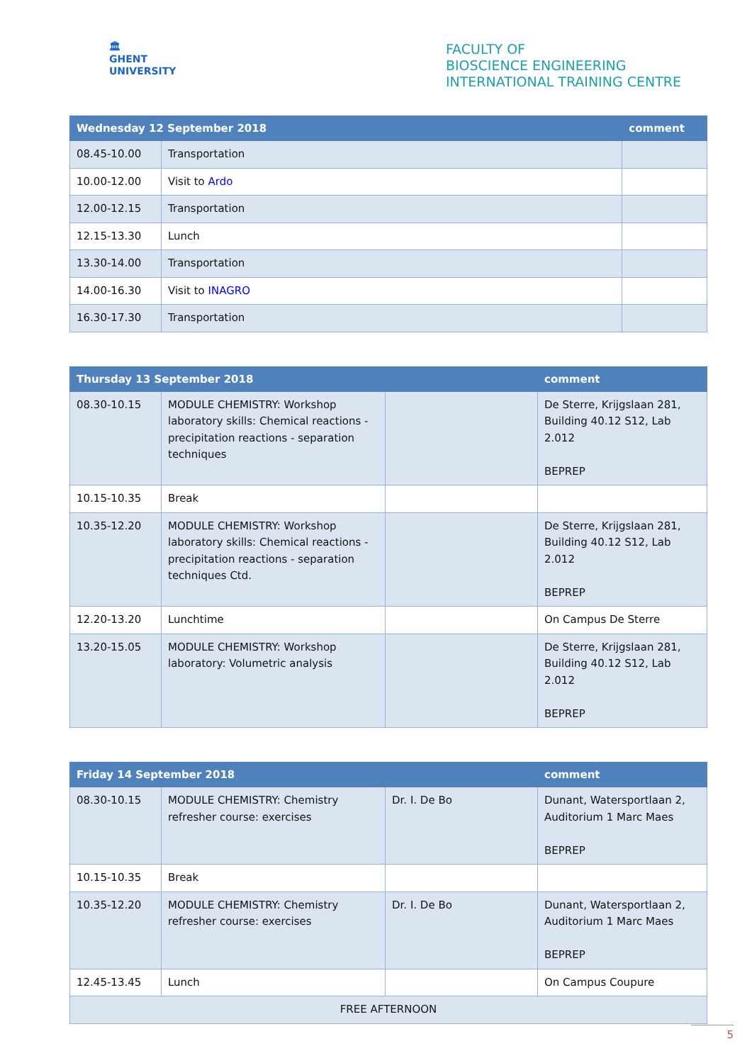🏛
GHENT
UNIVERSITY
FACULTY OF
BIOSCIENCE ENGINEERING
INTERNATIONAL TRAINING CENTRE
| Wednesday 12 September 2018 | | comment |
| --- | --- | --- |
| 08.45-10.00 | Transportation | |
| 10.00-12.00 | Visit to Ardo | |
| 12.00-12.15 | Transportation | |
| 12.15-13.30 | Lunch | |
| 13.30-14.00 | Transportation | |
| 14.00-16.30 | Visit to INAGRO | |
| 16.30-17.30 | Transportation | |
| Thursday 13 September 2018 | | | comment |
| --- | --- | --- | --- |
| 08.30-10.15 | MODULE CHEMISTRY: Workshop laboratory skills: Chemical reactions - precipitation reactions - separation techniques | | De Sterre, Krijgslaan 281, Building 40.12 S12, Lab 2.012 BEPREP |
| 10.15-10.35 | Break | | |
| 10.35-12.20 | MODULE CHEMISTRY: Workshop laboratory skills: Chemical reactions - precipitation reactions - separation techniques Ctd. | | De Sterre, Krijgslaan 281, Building 40.12 S12, Lab 2.012 BEPREP |
| 12.20-13.20 | Lunchtime | | On Campus De Sterre |
| 13.20-15.05 | MODULE CHEMISTRY: Workshop laboratory: Volumetric analysis | | De Sterre, Krijgslaan 281, Building 40.12 S12, Lab 2.012 BEPREP |
| Friday 14 September 2018 | | | comment |
| --- | --- | --- | --- |
| 08.30-10.15 | MODULE CHEMISTRY: Chemistry refresher course: exercises | Dr. I. De Bo | Dunant, Watersportlaan 2, Auditorium 1 Marc Maes BEPREP |
| 10.15-10.35 | Break | | |
| 10.35-12.20 | MODULE CHEMISTRY: Chemistry refresher course: exercises | Dr. I. De Bo | Dunant, Watersportlaan 2, Auditorium 1 Marc Maes BEPREP |
| 12.45-13.45 | Lunch | | On Campus Coupure |
| FREE AFTERNOON | | | |
5